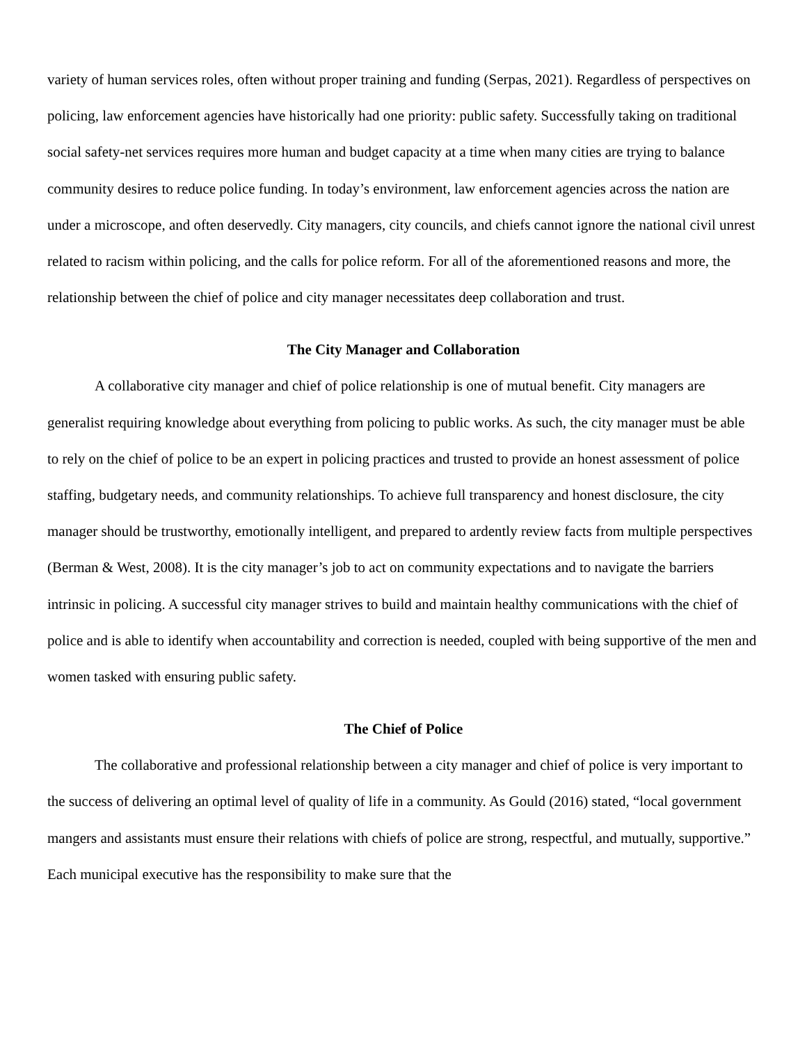variety of human services roles, often without proper training and funding (Serpas, 2021). Regardless of perspectives on policing, law enforcement agencies have historically had one priority: public safety. Successfully taking on traditional social safety-net services requires more human and budget capacity at a time when many cities are trying to balance community desires to reduce police funding. In today’s environment, law enforcement agencies across the nation are under a microscope, and often deservedly. City managers, city councils, and chiefs cannot ignore the national civil unrest related to racism within policing, and the calls for police reform. For all of the aforementioned reasons and more, the relationship between the chief of police and city manager necessitates deep collaboration and trust.
The City Manager and Collaboration
A collaborative city manager and chief of police relationship is one of mutual benefit. City managers are generalist requiring knowledge about everything from policing to public works. As such, the city manager must be able to rely on the chief of police to be an expert in policing practices and trusted to provide an honest assessment of police staffing, budgetary needs, and community relationships. To achieve full transparency and honest disclosure, the city manager should be trustworthy, emotionally intelligent, and prepared to ardently review facts from multiple perspectives (Berman & West, 2008). It is the city manager’s job to act on community expectations and to navigate the barriers intrinsic in policing. A successful city manager strives to build and maintain healthy communications with the chief of police and is able to identify when accountability and correction is needed, coupled with being supportive of the men and women tasked with ensuring public safety.
The Chief of Police
The collaborative and professional relationship between a city manager and chief of police is very important to the success of delivering an optimal level of quality of life in a community. As Gould (2016) stated, “local government mangers and assistants must ensure their relations with chiefs of police are strong, respectful, and mutually, supportive.” Each municipal executive has the responsibility to make sure that the